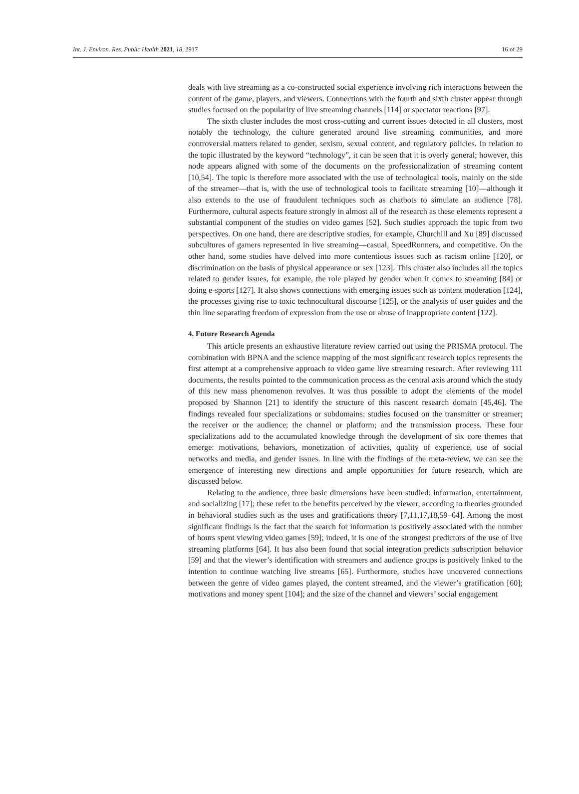Int. J. Environ. Res. Public Health 2021, 18, 2917 16 of 29
deals with live streaming as a co-constructed social experience involving rich interactions between the content of the game, players, and viewers. Connections with the fourth and sixth cluster appear through studies focused on the popularity of live streaming channels [114] or spectator reactions [97].
The sixth cluster includes the most cross-cutting and current issues detected in all clusters, most notably the technology, the culture generated around live streaming communities, and more controversial matters related to gender, sexism, sexual content, and regulatory policies. In relation to the topic illustrated by the keyword “technology”, it can be seen that it is overly general; however, this node appears aligned with some of the documents on the professionalization of streaming content [10,54]. The topic is therefore more associated with the use of technological tools, mainly on the side of the streamer—that is, with the use of technological tools to facilitate streaming [10]—although it also extends to the use of fraudulent techniques such as chatbots to simulate an audience [78]. Furthermore, cultural aspects feature strongly in almost all of the research as these elements represent a substantial component of the studies on video games [52]. Such studies approach the topic from two perspectives. On one hand, there are descriptive studies, for example, Churchill and Xu [89] discussed subcultures of gamers represented in live streaming—casual, SpeedRunners, and competitive. On the other hand, some studies have delved into more contentious issues such as racism online [120], or discrimination on the basis of physical appearance or sex [123]. This cluster also includes all the topics related to gender issues, for example, the role played by gender when it comes to streaming [84] or doing e-sports [127]. It also shows connections with emerging issues such as content moderation [124], the processes giving rise to toxic technocultural discourse [125], or the analysis of user guides and the thin line separating freedom of expression from the use or abuse of inappropriate content [122].
4. Future Research Agenda
This article presents an exhaustive literature review carried out using the PRISMA protocol. The combination with BPNA and the science mapping of the most significant research topics represents the first attempt at a comprehensive approach to video game live streaming research. After reviewing 111 documents, the results pointed to the communication process as the central axis around which the study of this new mass phenomenon revolves. It was thus possible to adopt the elements of the model proposed by Shannon [21] to identify the structure of this nascent research domain [45,46]. The findings revealed four specializations or subdomains: studies focused on the transmitter or streamer; the receiver or the audience; the channel or platform; and the transmission process. These four specializations add to the accumulated knowledge through the development of six core themes that emerge: motivations, behaviors, monetization of activities, quality of experience, use of social networks and media, and gender issues. In line with the findings of the meta-review, we can see the emergence of interesting new directions and ample opportunities for future research, which are discussed below.
Relating to the audience, three basic dimensions have been studied: information, entertainment, and socializing [17]; these refer to the benefits perceived by the viewer, according to theories grounded in behavioral studies such as the uses and gratifications theory [7,11,17,18,59–64]. Among the most significant findings is the fact that the search for information is positively associated with the number of hours spent viewing video games [59]; indeed, it is one of the strongest predictors of the use of live streaming platforms [64]. It has also been found that social integration predicts subscription behavior [59] and that the viewer’s identification with streamers and audience groups is positively linked to the intention to continue watching live streams [65]. Furthermore, studies have uncovered connections between the genre of video games played, the content streamed, and the viewer’s gratification [60]; motivations and money spent [104]; and the size of the channel and viewers’ social engagement